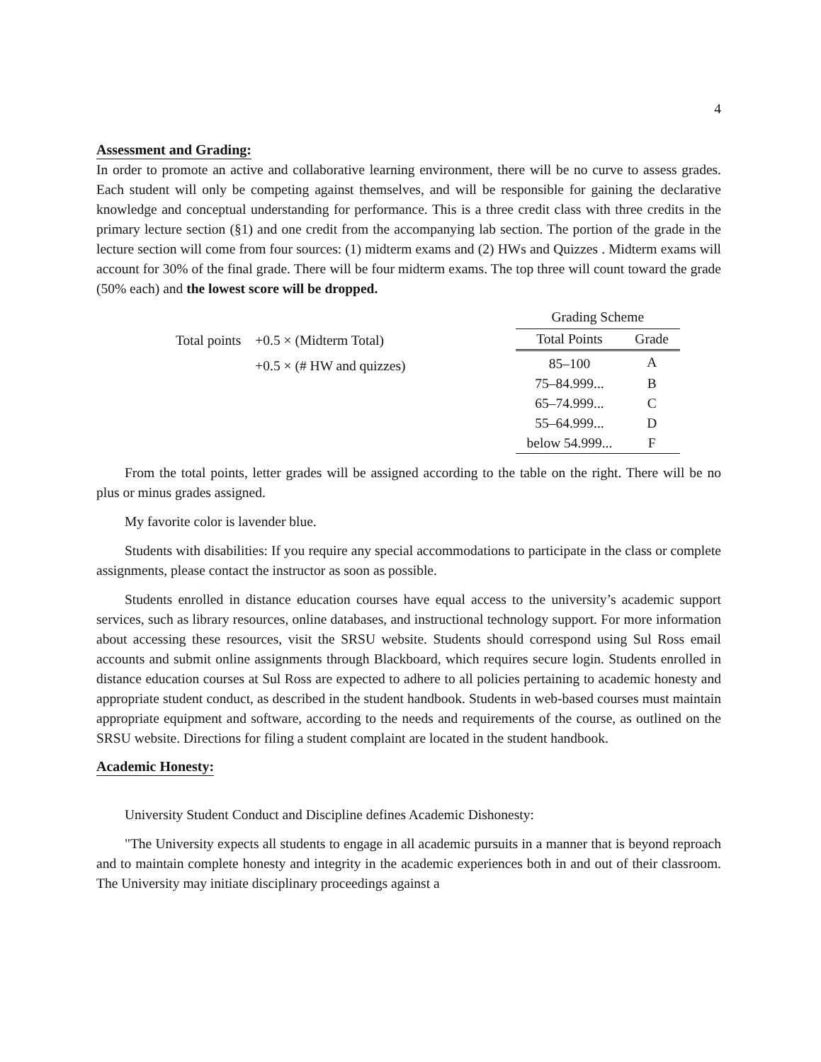4
Assessment and Grading:
In order to promote an active and collaborative learning environment, there will be no curve to assess grades. Each student will only be competing against themselves, and will be responsible for gaining the declarative knowledge and conceptual understanding for performance. This is a three credit class with three credits in the primary lecture section (§1) and one credit from the accompanying lab section. The portion of the grade in the lecture section will come from four sources: (1) midterm exams and (2) HWs and Quizzes . Midterm exams will account for 30% of the final grade. There will be four midterm exams. The top three will count toward the grade (50% each) and the lowest score will be dropped.
| Total points | +0.5 × (Midterm Total) |
| | +0.5 × (# HW and quizzes) |
Grading Scheme
| Total Points | Grade |
| --- | --- |
| 85–100 | A |
| 75–84.999... | B |
| 65–74.999... | C |
| 55–64.999... | D |
| below 54.999... | F |
From the total points, letter grades will be assigned according to the table on the right. There will be no plus or minus grades assigned.
My favorite color is lavender blue.
Students with disabilities: If you require any special accommodations to participate in the class or complete assignments, please contact the instructor as soon as possible.
Students enrolled in distance education courses have equal access to the university’s academic support services, such as library resources, online databases, and instructional technology support. For more information about accessing these resources, visit the SRSU website. Students should correspond using Sul Ross email accounts and submit online assignments through Blackboard, which requires secure login. Students enrolled in distance education courses at Sul Ross are expected to adhere to all policies pertaining to academic honesty and appropriate student conduct, as described in the student handbook. Students in web-based courses must maintain appropriate equipment and software, according to the needs and requirements of the course, as outlined on the SRSU website. Directions for filing a student complaint are located in the student handbook.
Academic Honesty:
University Student Conduct and Discipline defines Academic Dishonesty:
"The University expects all students to engage in all academic pursuits in a manner that is beyond reproach and to maintain complete honesty and integrity in the academic experiences both in and out of their classroom. The University may initiate disciplinary proceedings against a